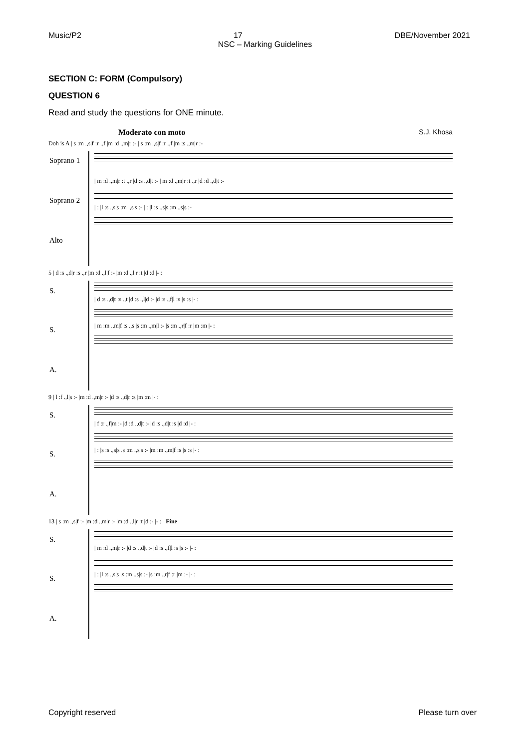Music/P2 17 DBE/November 2021
NSC – Marking Guidelines
SECTION C: FORM (Compulsory)
QUESTION 6
Read and study the questions for ONE minute.
Moderato con moto S.J. Khosa
Doh is A | s :m .,s|f :r .,f |m :d .,m|r :- | s :m .,s|f :r .,f |m :s .,m|r :-
Soprano 1
| m :d .,m|r :t .,r |d :s .,d|t :- | m :d .,m|r :t .,r |d :d .,d|t :-
Soprano 2
| : |l :s .,s|s :m .,s|s :- | : |l :s .,s|s :m .,s|s :-
Alto
5 | d :s .,d|r :s .,r |m :d .,l|f :- |m :d .,l|r :t |d :d |- :
S.
| d :s .,d|t :s .,t |d :s .,l|d :- |d :s .,f|l :s |s :s |- :
S.
| m :m .,m|f :s .,s |s :m .,m|l :- |s :m .,r|f :r |m :m |- :
A.
9 | l :f .,l|s :- |m :d .,m|r :- |d :s .,d|r :s |m :m |- :
S.
| f :r .,f|m :- |d :d .,d|t :- |d :s .,d|t :s |d :d |- :
S.
| : |s :s .,s|s .s :m .,s|s :- |m :m .,m|f :s |s :s |- :
A.
13 | s :m .,s|f :- |m :d .,m|r :- |m :d .,l|r :t |d :- |- : Fine
S.
| m :d .,m|r :- |d :s .,d|t :- |d :s .,f|l :s |s :- |- :
S.
| : |l :s .,s|s .s :m .,s|s :- |s :m .,r|f :r |m :- |- :
A.
Copyright reserved Please turn over